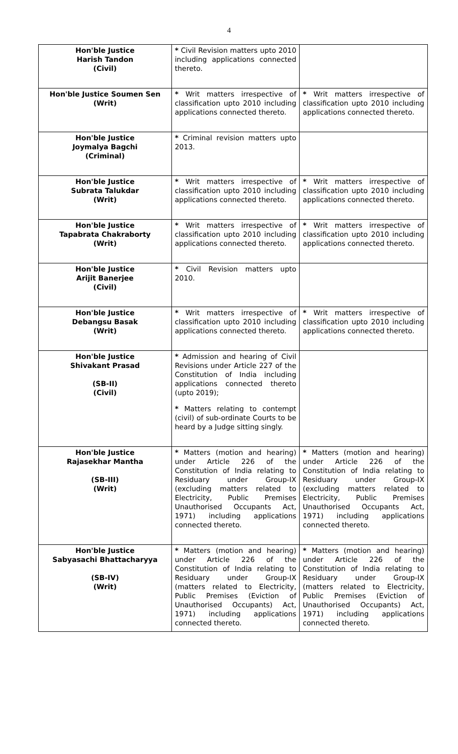4
| Hon'ble Justice Harish Tandon (Civil) | * Civil Revision matters upto 2010 including applications connected thereto. | |
| Hon'ble Justice Soumen Sen (Writ) | * Writ matters irrespective of classification upto 2010 including applications connected thereto. | * Writ matters irrespective of classification upto 2010 including applications connected thereto. |
| Hon'ble Justice Joymalya Bagchi (Criminal) | * Criminal revision matters upto 2013. | |
| Hon'ble Justice Subrata Talukdar (Writ) | * Writ matters irrespective of classification upto 2010 including applications connected thereto. | * Writ matters irrespective of classification upto 2010 including applications connected thereto. |
| Hon'ble Justice Tapabrata Chakraborty (Writ) | * Writ matters irrespective of classification upto 2010 including applications connected thereto. | * Writ matters irrespective of classification upto 2010 including applications connected thereto. |
| Hon'ble Justice Arijit Banerjee (Civil) | * Civil Revision matters upto 2010. | |
| Hon'ble Justice Debangsu Basak (Writ) | * Writ matters irrespective of classification upto 2010 including applications connected thereto. | * Writ matters irrespective of classification upto 2010 including applications connected thereto. |
| Hon'ble Justice Shivakant Prasad (SB-II) (Civil) | * Admission and hearing of Civil Revisions under Article 227 of the Constitution of India including applications connected thereto (upto 2019); * Matters relating to contempt (civil) of sub-ordinate Courts to be heard by a Judge sitting singly. | |
| Hon'ble Justice Rajasekhar Mantha (SB-III) (Writ) | * Matters (motion and hearing) under Article 226 of the Constitution of India relating to Residuary under Group-IX (excluding matters related to Electricity, Public Premises Unauthorised Occupants Act, 1971) including applications connected thereto. | * Matters (motion and hearing) under Article 226 of the Constitution of India relating to Residuary under Group-IX (excluding matters related to Electricity, Public Premises Unauthorised Occupants Act, 1971) including applications connected thereto. |
| Hon'ble Justice Sabyasachi Bhattacharyya (SB-IV) (Writ) | * Matters (motion and hearing) under Article 226 of the Constitution of India relating to Residuary under Group-IX (matters related to Electricity, Public Premises (Eviction of Unauthorised Occupants) Act, 1971) including applications connected thereto. | * Matters (motion and hearing) under Article 226 of the Constitution of India relating to Residuary under Group-IX (matters related to Electricity, Public Premises (Eviction of Unauthorised Occupants) Act, 1971) including applications connected thereto. |